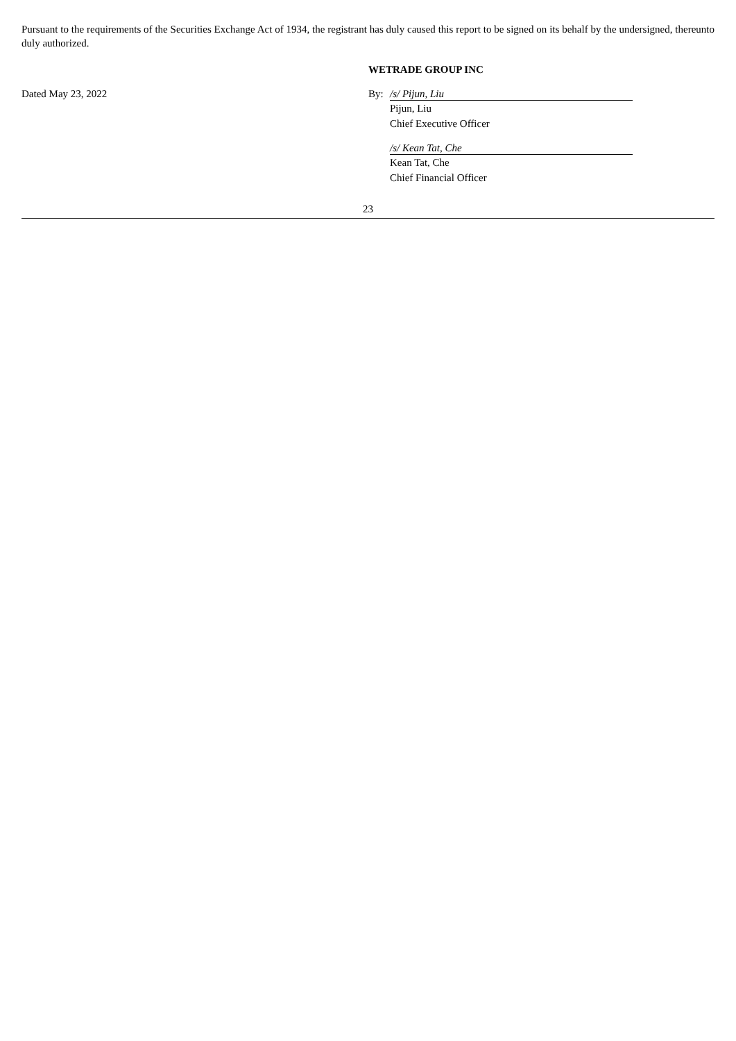Pursuant to the requirements of the Securities Exchange Act of 1934, the registrant has duly caused this report to be signed on its behalf by the undersigned, thereunto duly authorized.
WETRADE GROUP INC
Dated May 23, 2022 By: /s/ Pijun, Liu
Pijun, Liu
Chief Executive Officer
/s/ Kean Tat, Che
Kean Tat, Che
Chief Financial Officer
23